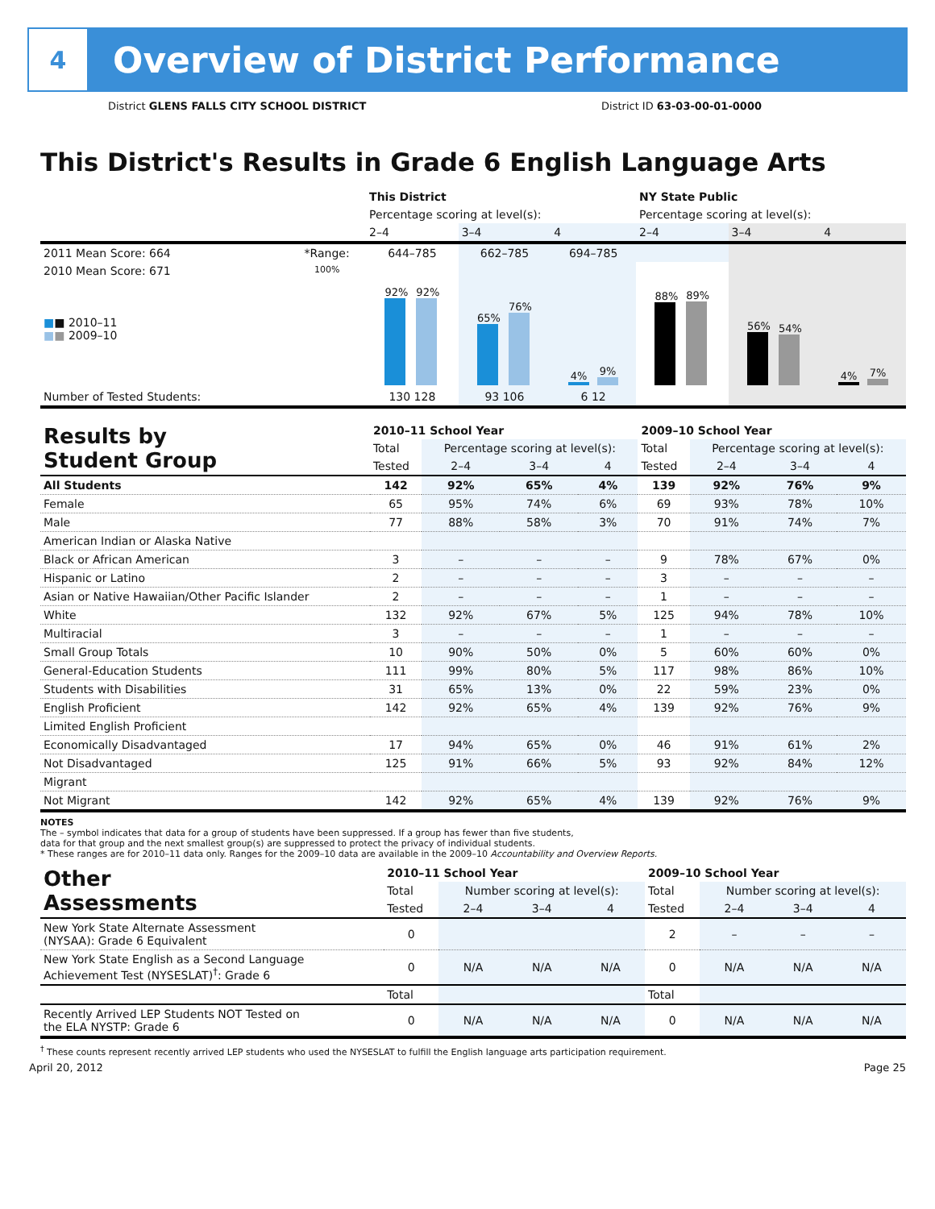4
Overview of District Performance
District GLENS FALLS CITY SCHOOL DISTRICT District ID 63-03-00-01-0000
This District's Results in Grade 6 English Language Arts
| | | This District | | | NY State Public | | |
| | | Percentage scoring at level(s): | | | Percentage scoring at level(s): | | |
| | | 2–4 | 3–4 | 4 | 2–4 | 3–4 | 4 |
| 2011 Mean Score: 664 | *Range: | 644–785 | 662–785 | 694–785 | | | |
| 2010 Mean Score: 671 ■ ■ 2010–11 ■ ■ 2009–10 | 100% | 92% 92% | 65% 76% | 4% 9% | 88% 89% | 56% 54% | 4% 7% |
| Number of Tested Students: | | 130 128 | 93 106 | 6 12 | | | |
| Results by Student Group | 2010–11 School Year | | | | 2009–10 School Year | | | |
| | Total | Percentage scoring at level(s): | | | Total | Percentage scoring at level(s): | | |
| | Tested | 2–4 | 3–4 | 4 | Tested | 2–4 | 3–4 | 4 |
| All Students | 142 | 92% | 65% | 4% | 139 | 92% | 76% | 9% |
| Female | 65 | 95% | 74% | 6% | 69 | 93% | 78% | 10% |
| Male | 77 | 88% | 58% | 3% | 70 | 91% | 74% | 7% |
| American Indian or Alaska Native | | | | | | | | |
| Black or African American | 3 | – | – | – | 9 | 78% | 67% | 0% |
| Hispanic or Latino | 2 | – | – | – | 3 | – | – | – |
| Asian or Native Hawaiian/Other Pacific Islander | 2 | – | – | – | 1 | – | – | – |
| White | 132 | 92% | 67% | 5% | 125 | 94% | 78% | 10% |
| Multiracial | 3 | – | – | – | 1 | – | – | – |
| Small Group Totals | 10 | 90% | 50% | 0% | 5 | 60% | 60% | 0% |
| General-Education Students | 111 | 99% | 80% | 5% | 117 | 98% | 86% | 10% |
| Students with Disabilities | 31 | 65% | 13% | 0% | 22 | 59% | 23% | 0% |
| English Proficient | 142 | 92% | 65% | 4% | 139 | 92% | 76% | 9% |
| Limited English Proficient | | | | | | | | |
| Economically Disadvantaged | 17 | 94% | 65% | 0% | 46 | 91% | 61% | 2% |
| Not Disadvantaged | 125 | 91% | 66% | 5% | 93 | 92% | 84% | 12% |
| Migrant | | | | | | | | |
| Not Migrant | 142 | 92% | 65% | 4% | 139 | 92% | 76% | 9% |
NOTES
The – symbol indicates that data for a group of students have been suppressed. If a group has fewer than five students,
data for that group and the next smallest group(s) are suppressed to protect the privacy of individual students.
* These ranges are for 2010–11 data only. Ranges for the 2009–10 data are available in the 2009–10 Accountability and Overview Reports.
| Other Assessments | 2010–11 School Year | | | | 2009–10 School Year | | | |
| | Total | Number scoring at level(s): | | | Total | Number scoring at level(s): | | |
| | Tested | 2–4 | 3–4 | 4 | Tested | 2–4 | 3–4 | 4 |
| New York State Alternate Assessment (NYSAA): Grade 6 Equivalent | 0 | | | | 2 | – | – | – |
| New York State English as a Second Language Achievement Test (NYSESLAT)<sup>†</sup>: Grade 6 | 0 | N/A | N/A | N/A | 0 | N/A | N/A | N/A |
| | Total | | | | Total | | | |
| Recently Arrived LEP Students NOT Tested on the ELA NYSTP: Grade 6 | 0 | N/A | N/A | N/A | 0 | N/A | N/A | N/A |
<sup>†</sup> These counts represent recently arrived LEP students who used the NYSESLAT to fulfill the English language arts participation requirement.
April 20, 2012 Page 25